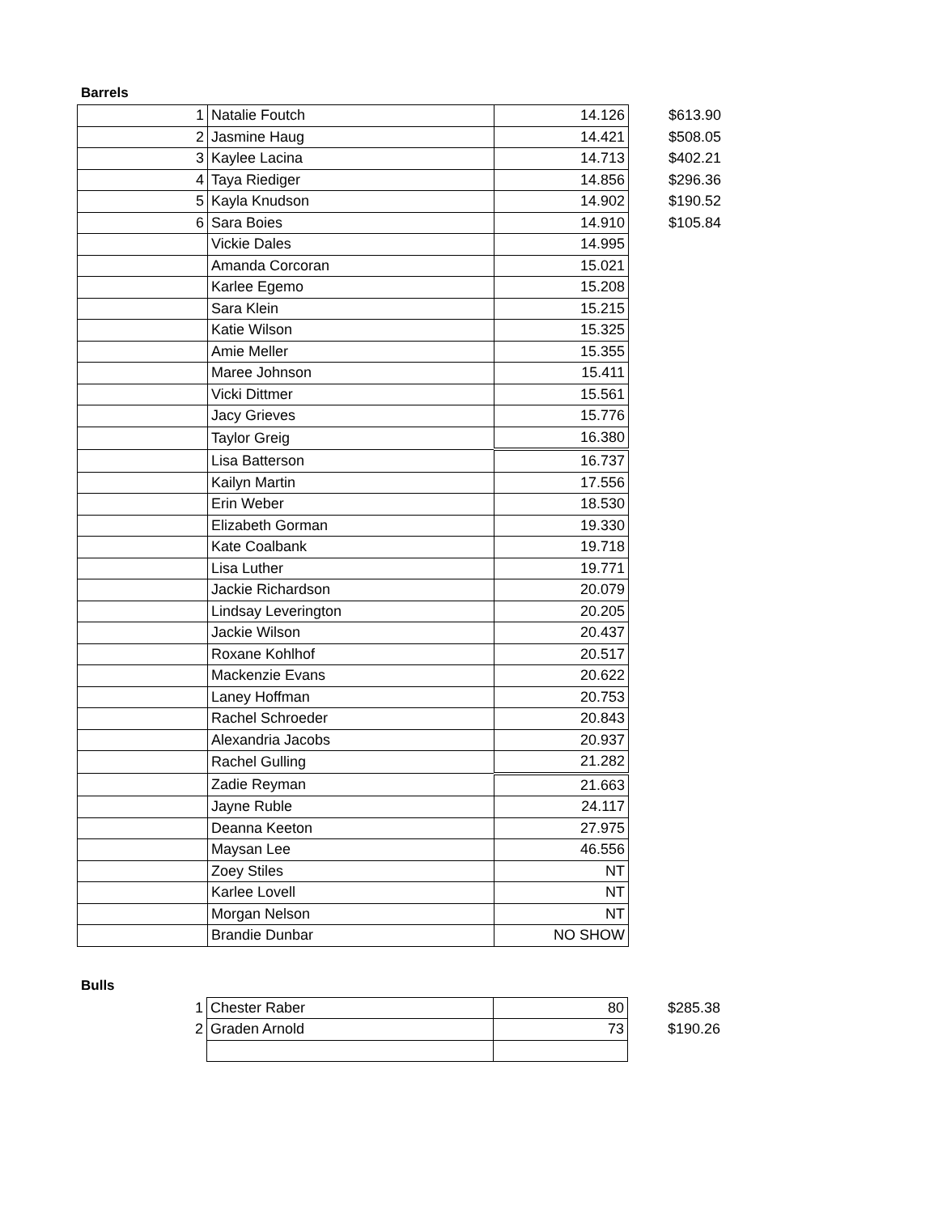Barrels
| 1 | Natalie Foutch | 14.126 | $613.90 |
| 2 | Jasmine Haug | 14.421 | $508.05 |
| 3 | Kaylee Lacina | 14.713 | $402.21 |
| 4 | Taya Riediger | 14.856 | $296.36 |
| 5 | Kayla Knudson | 14.902 | $190.52 |
| 6 | Sara Boies | 14.910 | $105.84 |
| | Vickie Dales | 14.995 | |
| | Amanda Corcoran | 15.021 | |
| | Karlee Egemo | 15.208 | |
| | Sara Klein | 15.215 | |
| | Katie Wilson | 15.325 | |
| | Amie Meller | 15.355 | |
| | Maree Johnson | 15.411 | |
| | Vicki Dittmer | 15.561 | |
| | Jacy Grieves | 15.776 | |
| | Taylor Greig | 16.380 | |
| | Lisa Batterson | 16.737 | |
| | Kailyn Martin | 17.556 | |
| | Erin Weber | 18.530 | |
| | Elizabeth Gorman | 19.330 | |
| | Kate Coalbank | 19.718 | |
| | Lisa Luther | 19.771 | |
| | Jackie Richardson | 20.079 | |
| | Lindsay Leverington | 20.205 | |
| | Jackie Wilson | 20.437 | |
| | Roxane Kohlhof | 20.517 | |
| | Mackenzie Evans | 20.622 | |
| | Laney Hoffman | 20.753 | |
| | Rachel Schroeder | 20.843 | |
| | Alexandria Jacobs | 20.937 | |
| | Rachel Gulling | 21.282 | |
| | Zadie Reyman | 21.663 | |
| | Jayne Ruble | 24.117 | |
| | Deanna Keeton | 27.975 | |
| | Maysan Lee | 46.556 | |
| | Zoey Stiles | NT | |
| | Karlee Lovell | NT | |
| | Morgan Nelson | NT | |
| | Brandie Dunbar | NO SHOW | |
Bulls
| 1 | Chester Raber | 80 | $285.38 |
| 2 | Graden Arnold | 73 | $190.26 |